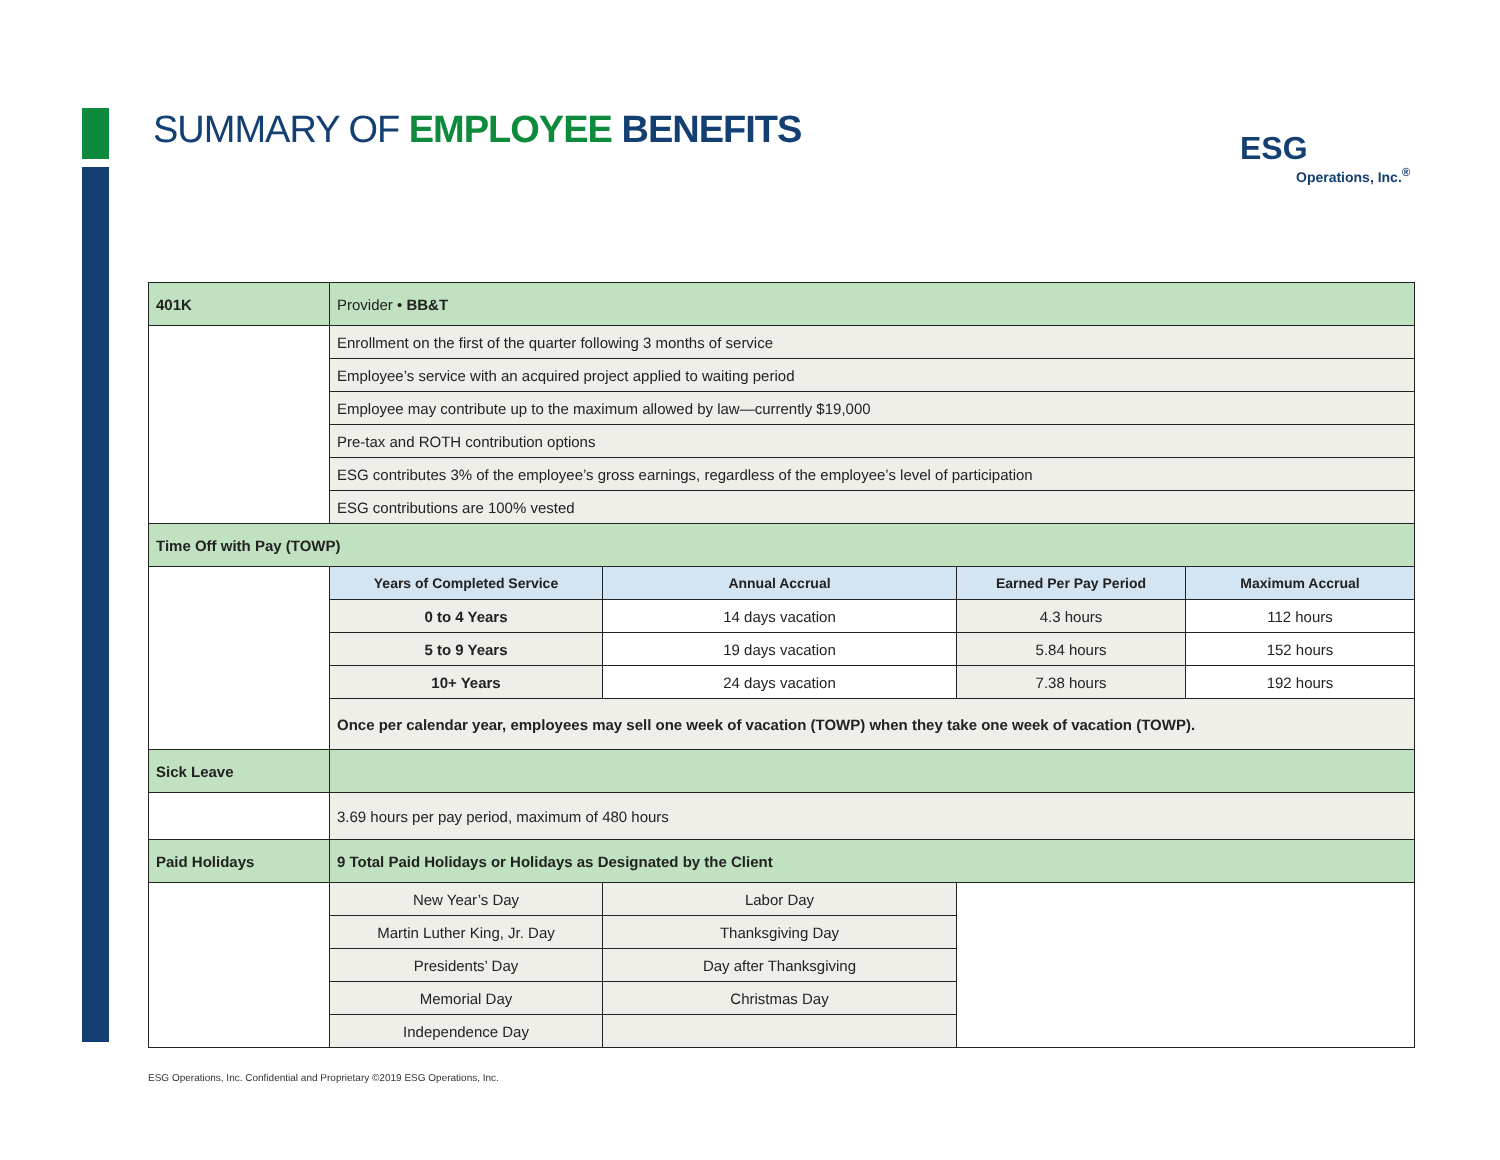SUMMARY OF EMPLOYEE BENEFITS
ESG
Operations, Inc.<sup>®</sup>
| 401K | Provider • BB&T | | | |
| | Enrollment on the first of the quarter following 3 months of service | | | |
| | Employee’s service with an acquired project applied to waiting period | | | |
| | Employee may contribute up to the maximum allowed by law—currently $19,000 | | | |
| | Pre-tax and ROTH contribution options | | | |
| | ESG contributes 3% of the employee’s gross earnings, regardless of the employee’s level of participation | | | |
| | ESG contributions are 100% vested | | | |
| Time Off with Pay (TOWP) | | | | |
| | Years of Completed Service | Annual Accrual | Earned Per Pay Period | Maximum Accrual |
| | 0 to 4 Years | 14 days vacation | 4.3 hours | 112 hours |
| | 5 to 9 Years | 19 days vacation | 5.84 hours | 152 hours |
| | 10+ Years | 24 days vacation | 7.38 hours | 192 hours |
| | Once per calendar year, employees may sell one week of vacation (TOWP) when they take one week of vacation (TOWP). | | | |
| Sick Leave | | | | |
| | 3.69 hours per pay period, maximum of 480 hours | | | |
| Paid Holidays | 9 Total Paid Holidays or Holidays as Designated by the Client | | | |
| | New Year’s Day | Labor Day | | |
| | Martin Luther King, Jr. Day | Thanksgiving Day | | |
| | Presidents’ Day | Day after Thanksgiving | | |
| | Memorial Day | Christmas Day | | |
| | Independence Day | | | |
ESG Operations, Inc. Confidential and Proprietary ©2019 ESG Operations, Inc.